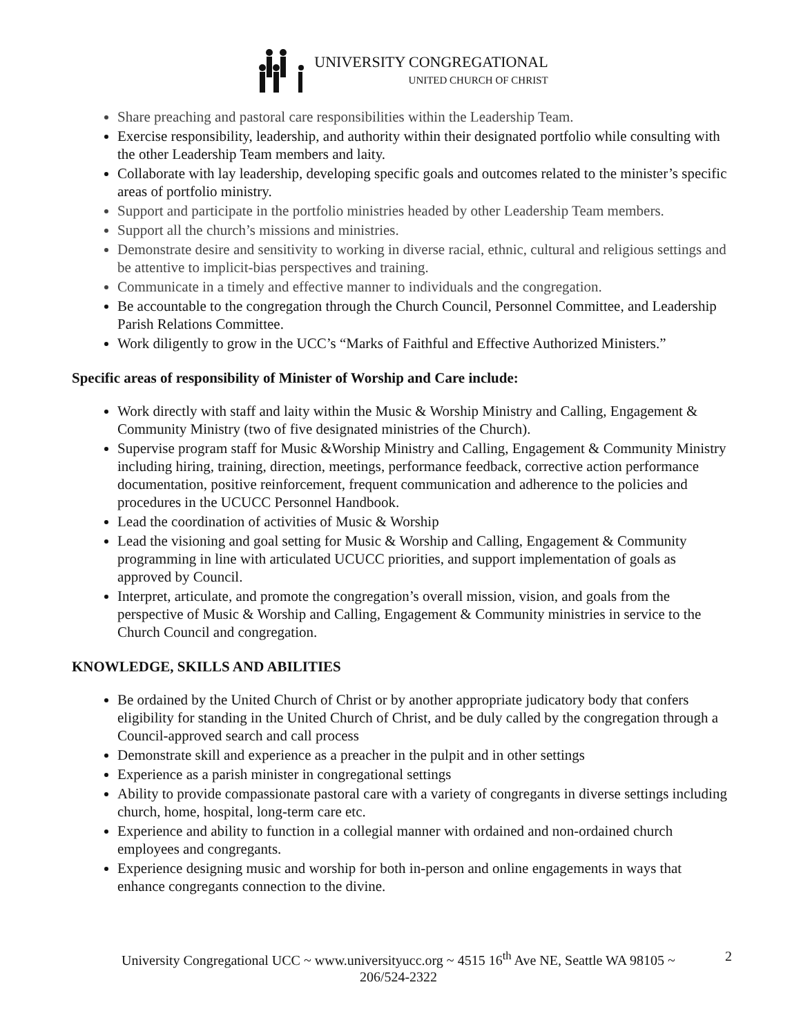UNIVERSITY CONGREGATIONAL
UNITED CHURCH OF CHRIST
Share preaching and pastoral care responsibilities within the Leadership Team.
Exercise responsibility, leadership, and authority within their designated portfolio while consulting with the other Leadership Team members and laity.
Collaborate with lay leadership, developing specific goals and outcomes related to the minister’s specific areas of portfolio ministry.
Support and participate in the portfolio ministries headed by other Leadership Team members.
Support all the church’s missions and ministries.
Demonstrate desire and sensitivity to working in diverse racial, ethnic, cultural and religious settings and be attentive to implicit-bias perspectives and training.
Communicate in a timely and effective manner to individuals and the congregation.
Be accountable to the congregation through the Church Council, Personnel Committee, and Leadership Parish Relations Committee.
Work diligently to grow in the UCC’s “Marks of Faithful and Effective Authorized Ministers.”
Specific areas of responsibility of Minister of Worship and Care include:
Work directly with staff and laity within the Music & Worship Ministry and Calling, Engagement & Community Ministry (two of five designated ministries of the Church).
Supervise program staff for Music &Worship Ministry and Calling, Engagement & Community Ministry including hiring, training, direction, meetings, performance feedback, corrective action performance documentation, positive reinforcement, frequent communication and adherence to the policies and procedures in the UCUCC Personnel Handbook.
Lead the coordination of activities of Music & Worship
Lead the visioning and goal setting for Music & Worship and Calling, Engagement & Community programming in line with articulated UCUCC priorities, and support implementation of goals as approved by Council.
Interpret, articulate, and promote the congregation’s overall mission, vision, and goals from the perspective of Music & Worship and Calling, Engagement & Community ministries in service to the Church Council and congregation.
KNOWLEDGE, SKILLS AND ABILITIES
Be ordained by the United Church of Christ or by another appropriate judicatory body that confers eligibility for standing in the United Church of Christ, and be duly called by the congregation through a Council-approved search and call process
Demonstrate skill and experience as a preacher in the pulpit and in other settings
Experience as a parish minister in congregational settings
Ability to provide compassionate pastoral care with a variety of congregants in diverse settings including church, home, hospital, long-term care etc.
Experience and ability to function in a collegial manner with ordained and non-ordained church employees and congregants.
Experience designing music and worship for both in-person and online engagements in ways that enhance congregants connection to the divine.
University Congregational UCC ~ www.universityucc.org ~ 4515 16<sup>th</sup> Ave NE, Seattle WA 98105 ~ 206/524-2322
2